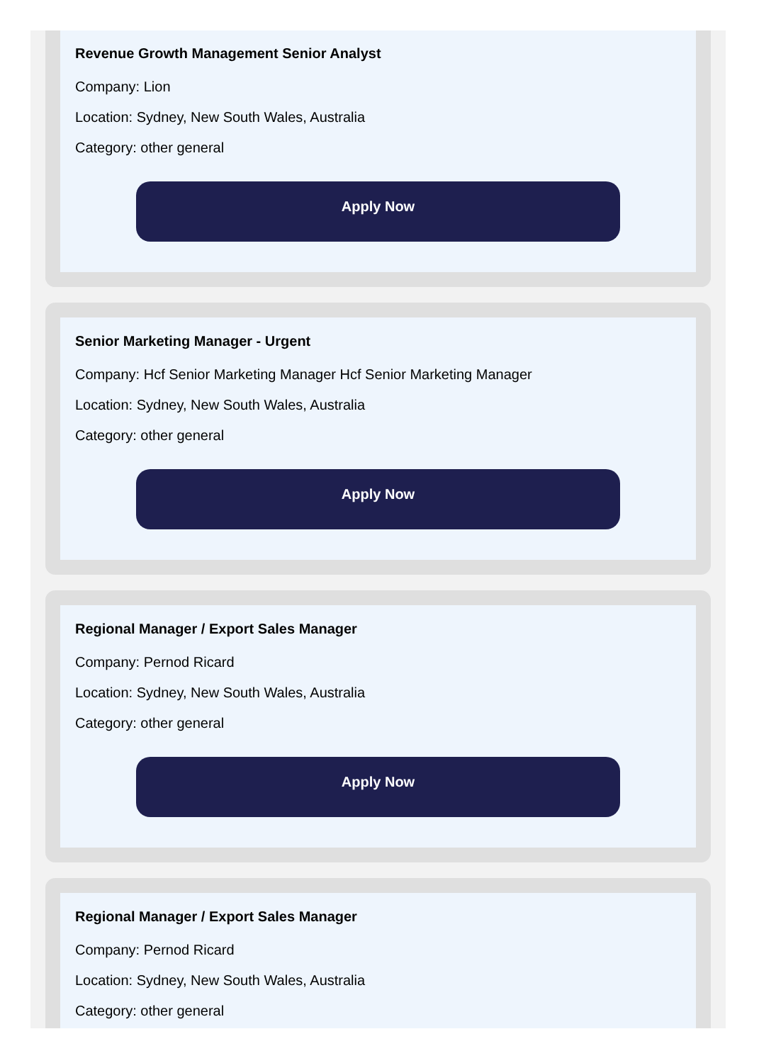Revenue Growth Management Senior Analyst
Company: Lion
Location: Sydney, New South Wales, Australia
Category: other general
Apply Now
Senior Marketing Manager - Urgent
Company: Hcf Senior Marketing Manager Hcf Senior Marketing Manager
Location: Sydney, New South Wales, Australia
Category: other general
Apply Now
Regional Manager / Export Sales Manager
Company: Pernod Ricard
Location: Sydney, New South Wales, Australia
Category: other general
Apply Now
Regional Manager / Export Sales Manager
Company: Pernod Ricard
Location: Sydney, New South Wales, Australia
Category: other general